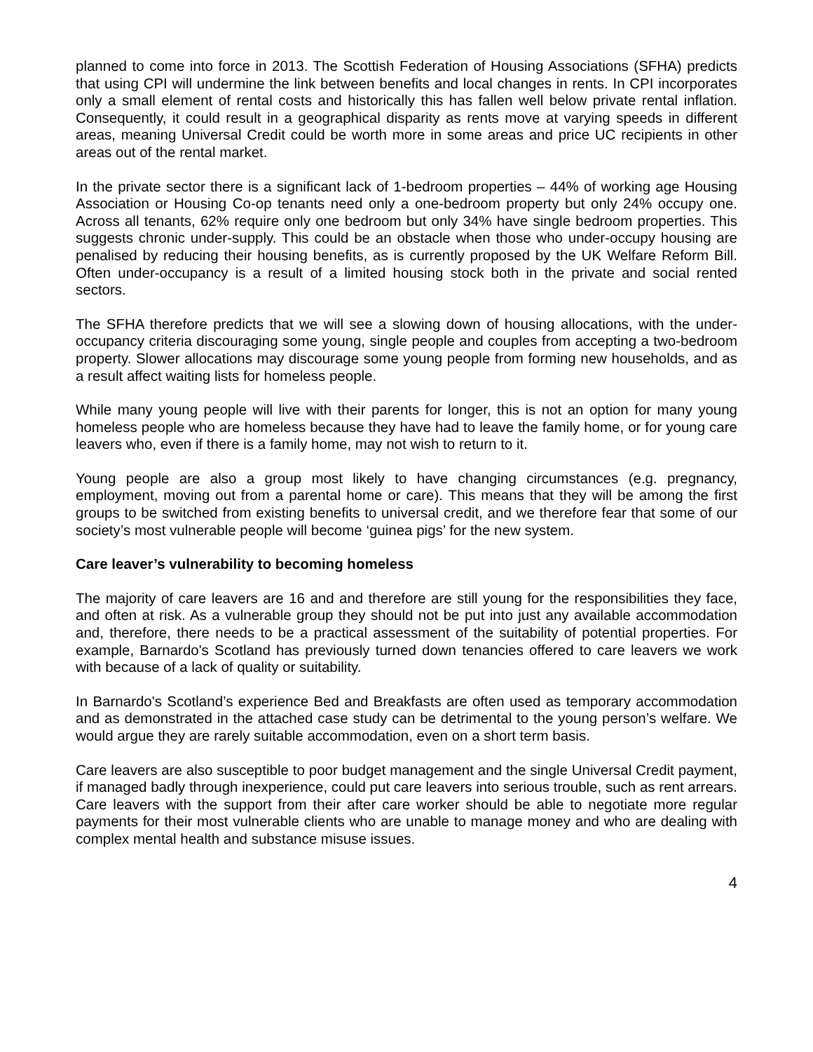planned to come into force in 2013. The Scottish Federation of Housing Associations (SFHA) predicts that using CPI will undermine the link between benefits and local changes in rents. In CPI incorporates only a small element of rental costs and historically this has fallen well below private rental inflation. Consequently, it could result in a geographical disparity as rents move at varying speeds in different areas, meaning Universal Credit could be worth more in some areas and price UC recipients in other areas out of the rental market.
In the private sector there is a significant lack of 1-bedroom properties – 44% of working age Housing Association or Housing Co-op tenants need only a one-bedroom property but only 24% occupy one. Across all tenants, 62% require only one bedroom but only 34% have single bedroom properties. This suggests chronic under-supply. This could be an obstacle when those who under-occupy housing are penalised by reducing their housing benefits, as is currently proposed by the UK Welfare Reform Bill. Often under-occupancy is a result of a limited housing stock both in the private and social rented sectors.
The SFHA therefore predicts that we will see a slowing down of housing allocations, with the under-occupancy criteria discouraging some young, single people and couples from accepting a two-bedroom property. Slower allocations may discourage some young people from forming new households, and as a result affect waiting lists for homeless people.
While many young people will live with their parents for longer, this is not an option for many young homeless people who are homeless because they have had to leave the family home, or for young care leavers who, even if there is a family home, may not wish to return to it.
Young people are also a group most likely to have changing circumstances (e.g. pregnancy, employment, moving out from a parental home or care). This means that they will be among the first groups to be switched from existing benefits to universal credit, and we therefore fear that some of our society’s most vulnerable people will become ‘guinea pigs’ for the new system.
Care leaver’s vulnerability to becoming homeless
The majority of care leavers are 16 and and therefore are still young for the responsibilities they face, and often at risk. As a vulnerable group they should not be put into just any available accommodation and, therefore, there needs to be a practical assessment of the suitability of potential properties. For example, Barnardo's Scotland has previously turned down tenancies offered to care leavers we work with because of a lack of quality or suitability.
In Barnardo's Scotland’s experience Bed and Breakfasts are often used as temporary accommodation and as demonstrated in the attached case study can be detrimental to the young person’s welfare. We would argue they are rarely suitable accommodation, even on a short term basis.
Care leavers are also susceptible to poor budget management and the single Universal Credit payment, if managed badly through inexperience, could put care leavers into serious trouble, such as rent arrears. Care leavers with the support from their after care worker should be able to negotiate more regular payments for their most vulnerable clients who are unable to manage money and who are dealing with complex mental health and substance misuse issues.
4